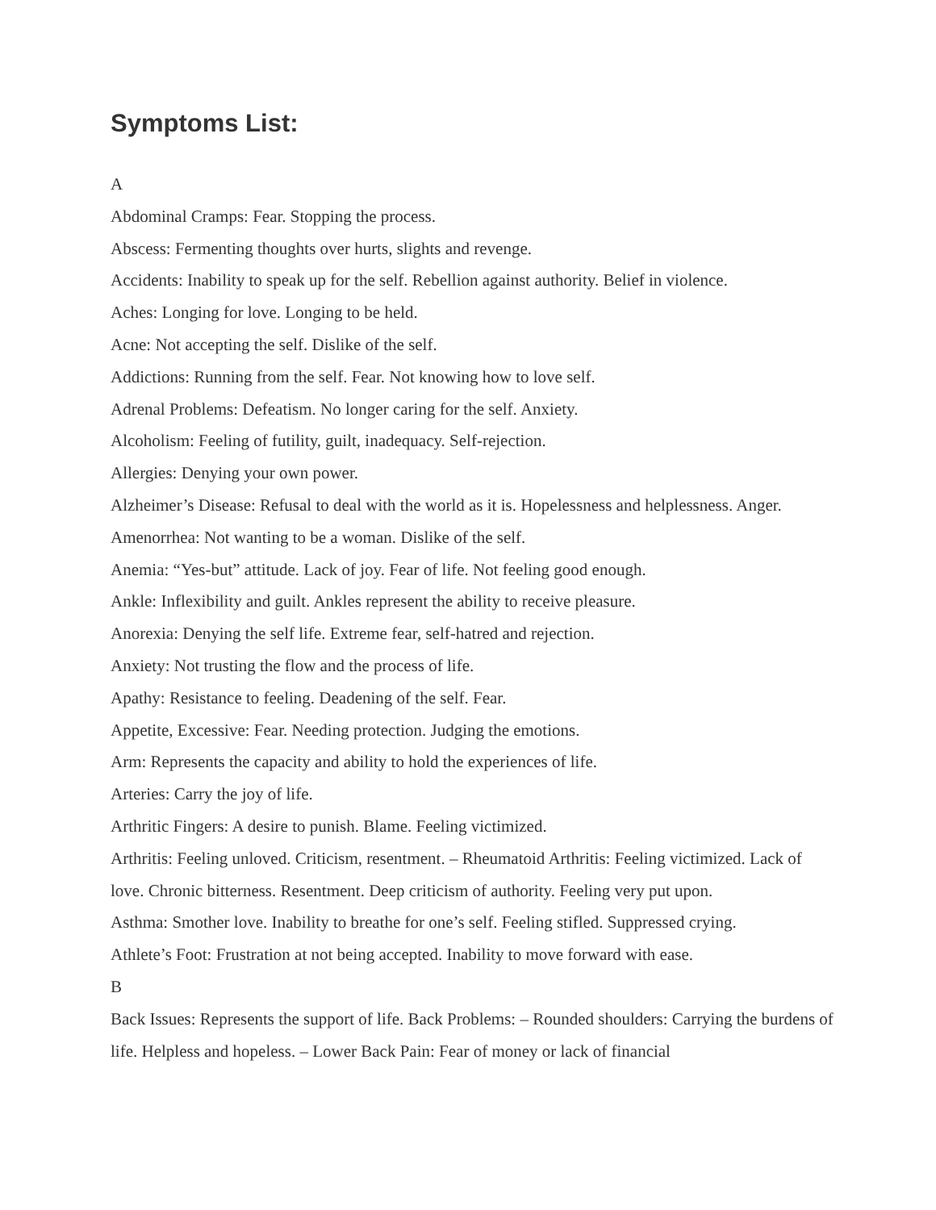Symptoms List:
A
Abdominal Cramps: Fear. Stopping the process.
Abscess: Fermenting thoughts over hurts, slights and revenge.
Accidents: Inability to speak up for the self. Rebellion against authority. Belief in violence.
Aches: Longing for love. Longing to be held.
Acne: Not accepting the self. Dislike of the self.
Addictions: Running from the self. Fear. Not knowing how to love self.
Adrenal Problems: Defeatism. No longer caring for the self. Anxiety.
Alcoholism: Feeling of futility, guilt, inadequacy. Self-rejection.
Allergies: Denying your own power.
Alzheimer’s Disease: Refusal to deal with the world as it is. Hopelessness and helplessness. Anger.
Amenorrhea: Not wanting to be a woman. Dislike of the self.
Anemia: “Yes-but” attitude. Lack of joy. Fear of life. Not feeling good enough.
Ankle: Inflexibility and guilt. Ankles represent the ability to receive pleasure.
Anorexia: Denying the self life. Extreme fear, self-hatred and rejection.
Anxiety: Not trusting the flow and the process of life.
Apathy: Resistance to feeling. Deadening of the self. Fear.
Appetite, Excessive: Fear. Needing protection. Judging the emotions.
Arm: Represents the capacity and ability to hold the experiences of life.
Arteries: Carry the joy of life.
Arthritic Fingers: A desire to punish. Blame. Feeling victimized.
Arthritis: Feeling unloved. Criticism, resentment. – Rheumatoid Arthritis: Feeling victimized. Lack of love. Chronic bitterness. Resentment. Deep criticism of authority. Feeling very put upon.
Asthma: Smother love. Inability to breathe for one’s self. Feeling stifled. Suppressed crying.
Athlete’s Foot: Frustration at not being accepted. Inability to move forward with ease.
B
Back Issues: Represents the support of life. Back Problems: – Rounded shoulders: Carrying the burdens of life. Helpless and hopeless. – Lower Back Pain: Fear of money or lack of financial